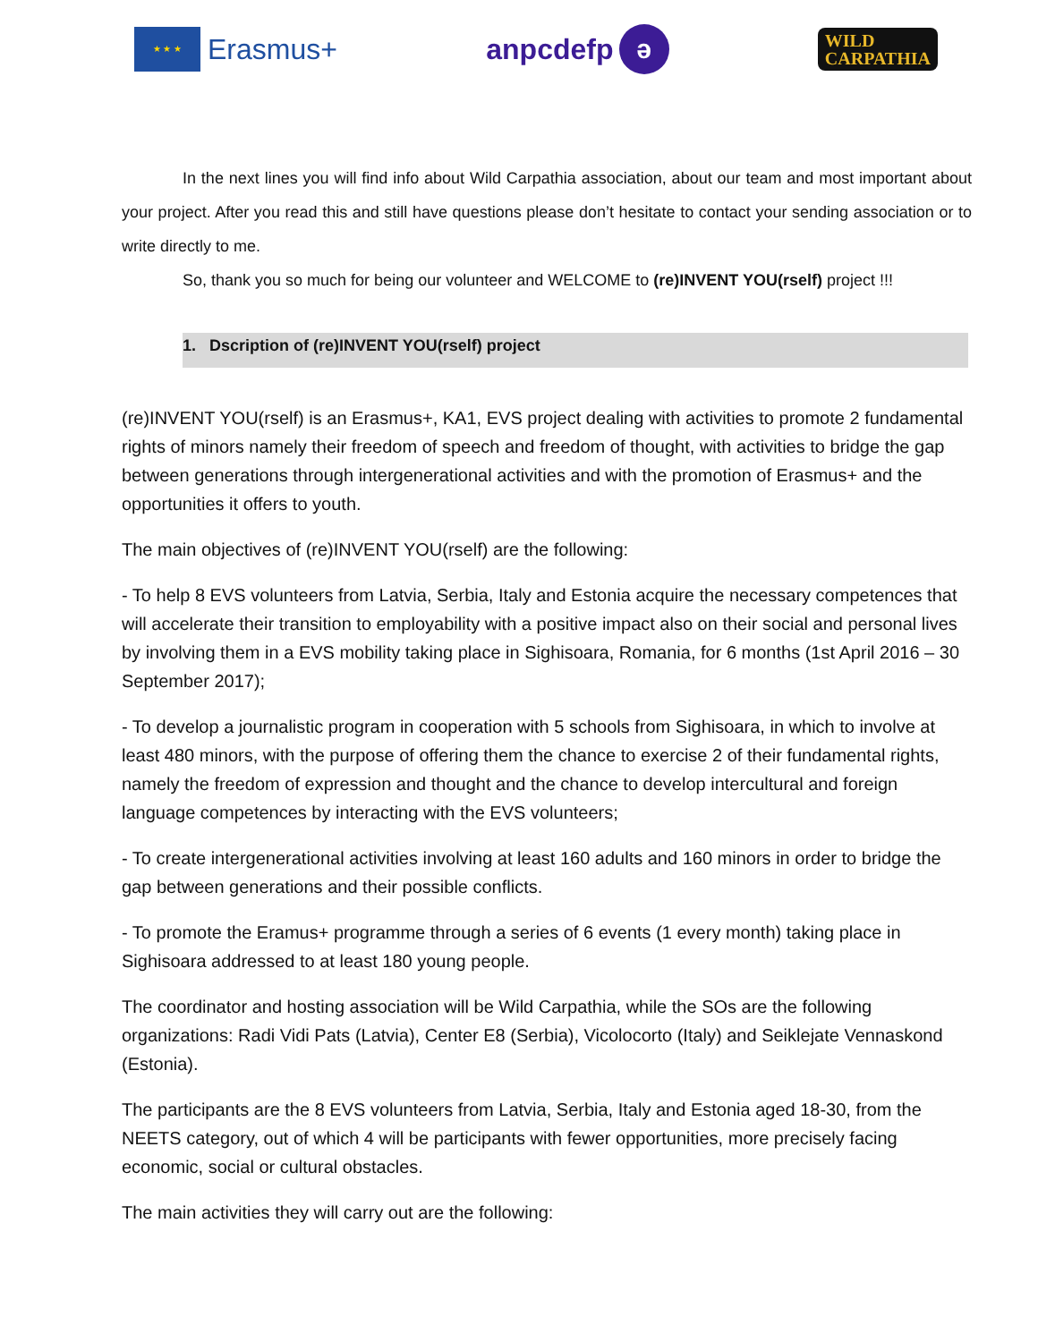★ ★ ★
Erasmus+
anpcdefp ә
WILD
CARPATHIA
In the next lines you will find info about Wild Carpathia association, about our team and most important about your project. After you read this and still have questions please don’t hesitate to contact your sending association or to write directly to me.
So, thank you so much for being our volunteer and WELCOME to (re)INVENT YOU(rself) project !!!
1. Dscription of (re)INVENT YOU(rself) project
(re)INVENT YOU(rself) is an Erasmus+, KA1, EVS project dealing with activities to promote 2 fundamental rights of minors namely their freedom of speech and freedom of thought, with activities to bridge the gap between generations through intergenerational activities and with the promotion of Erasmus+ and the opportunities it offers to youth.
The main objectives of (re)INVENT YOU(rself) are the following:
- To help 8 EVS volunteers from Latvia, Serbia, Italy and Estonia acquire the necessary competences that will accelerate their transition to employability with a positive impact also on their social and personal lives by involving them in a EVS mobility taking place in Sighisoara, Romania, for 6 months (1st April 2016 – 30 September 2017);
- To develop a journalistic program in cooperation with 5 schools from Sighisoara, in which to involve at least 480 minors, with the purpose of offering them the chance to exercise 2 of their fundamental rights, namely the freedom of expression and thought and the chance to develop intercultural and foreign language competences by interacting with the EVS volunteers;
- To create intergenerational activities involving at least 160 adults and 160 minors in order to bridge the gap between generations and their possible conflicts.
- To promote the Eramus+ programme through a series of 6 events (1 every month) taking place in Sighisoara addressed to at least 180 young people.
The coordinator and hosting association will be Wild Carpathia, while the SOs are the following organizations: Radi Vidi Pats (Latvia), Center E8 (Serbia), Vicolocorto (Italy) and Seiklejate Vennaskond (Estonia).
The participants are the 8 EVS volunteers from Latvia, Serbia, Italy and Estonia aged 18-30, from the NEETS category, out of which 4 will be participants with fewer opportunities, more precisely facing economic, social or cultural obstacles.
The main activities they will carry out are the following: